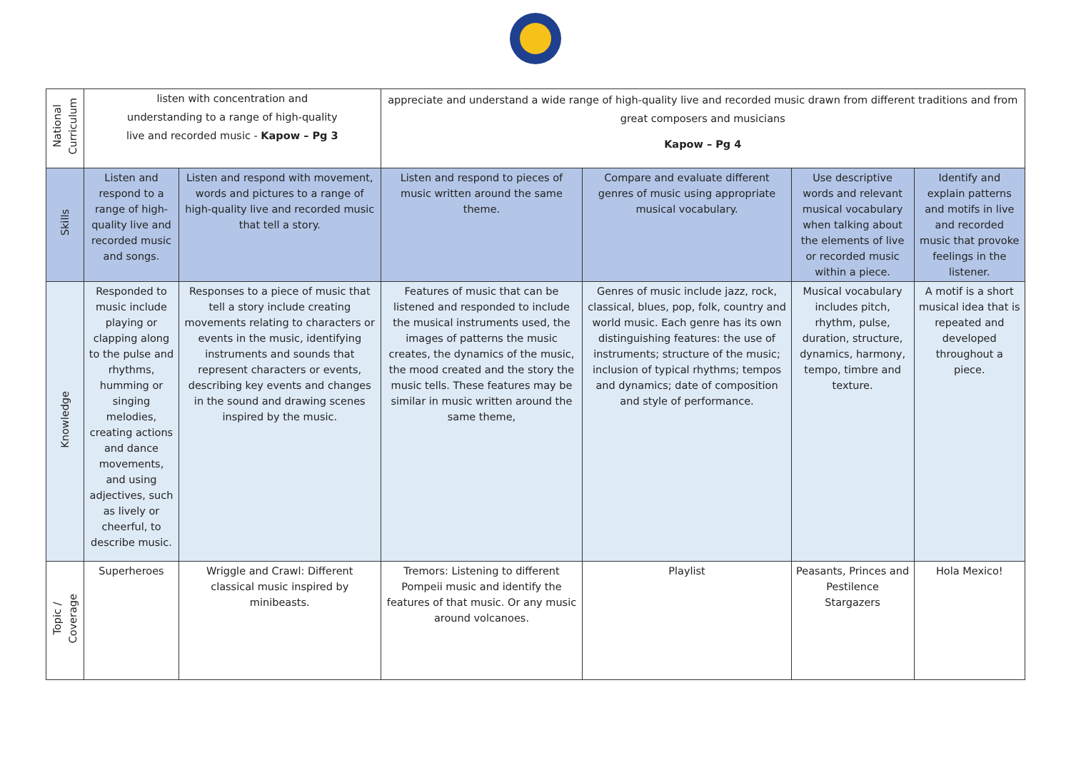| National Curriculum | listen with concentration and understanding to a range of high-quality live and recorded music - Kapow – Pg 3 | | appreciate and understand a wide range of high-quality live and recorded music drawn from different traditions and from great composers and musicians Kapow – Pg 4 | | | |
| Skills | Listen and respond to a range of high-quality live and recorded music and songs. | Listen and respond with movement, words and pictures to a range of high-quality live and recorded music that tell a story. | Listen and respond to pieces of music written around the same theme. | Compare and evaluate different genres of music using appropriate musical vocabulary. | Use descriptive words and relevant musical vocabulary when talking about the elements of live or recorded music within a piece. | Identify and explain patterns and motifs in live and recorded music that provoke feelings in the listener. |
| Knowledge | Responded to music include playing or clapping along to the pulse and rhythms, humming or singing melodies, creating actions and dance movements, and using adjectives, such as lively or cheerful, to describe music. | Responses to a piece of music that tell a story include creating movements relating to characters or events in the music, identifying instruments and sounds that represent characters or events, describing key events and changes in the sound and drawing scenes inspired by the music. | Features of music that can be listened and responded to include the musical instruments used, the images of patterns the music creates, the dynamics of the music, the mood created and the story the music tells. These features may be similar in music written around the same theme, | Genres of music include jazz, rock, classical, blues, pop, folk, country and world music. Each genre has its own distinguishing features: the use of instruments; structure of the music; inclusion of typical rhythms; tempos and dynamics; date of composition and style of performance. | Musical vocabulary includes pitch, rhythm, pulse, duration, structure, dynamics, harmony, tempo, timbre and texture. | A motif is a short musical idea that is repeated and developed throughout a piece. |
| Topic / Coverage | Superheroes | Wriggle and Crawl: Different classical music inspired by minibeasts. | Tremors: Listening to different Pompeii music and identify the features of that music. Or any music around volcanoes. | Playlist | Peasants, Princes and Pestilence Stargazers | Hola Mexico! |